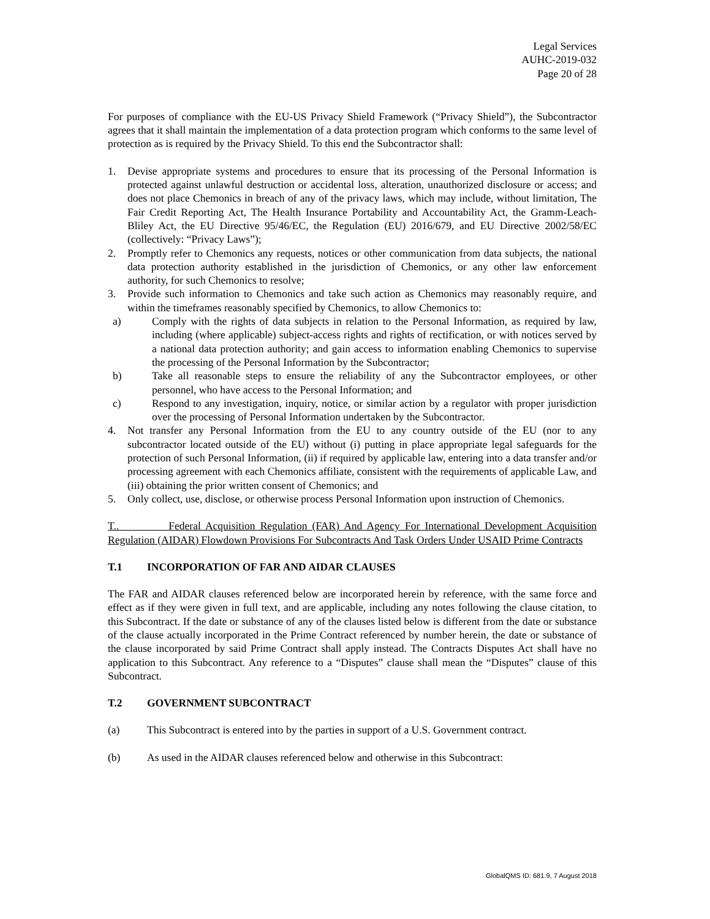Legal Services
AUHC-2019-032
Page 20 of 28
For purposes of compliance with the EU-US Privacy Shield Framework (“Privacy Shield”), the Subcontractor agrees that it shall maintain the implementation of a data protection program which conforms to the same level of protection as is required by the Privacy Shield. To this end the Subcontractor shall:
1. Devise appropriate systems and procedures to ensure that its processing of the Personal Information is protected against unlawful destruction or accidental loss, alteration, unauthorized disclosure or access; and does not place Chemonics in breach of any of the privacy laws, which may include, without limitation, The Fair Credit Reporting Act, The Health Insurance Portability and Accountability Act, the Gramm-Leach-Bliley Act, the EU Directive 95/46/EC, the Regulation (EU) 2016/679, and EU Directive 2002/58/EC (collectively: “Privacy Laws”);
2. Promptly refer to Chemonics any requests, notices or other communication from data subjects, the national data protection authority established in the jurisdiction of Chemonics, or any other law enforcement authority, for such Chemonics to resolve;
3. Provide such information to Chemonics and take such action as Chemonics may reasonably require, and within the timeframes reasonably specified by Chemonics, to allow Chemonics to:
a) Comply with the rights of data subjects in relation to the Personal Information, as required by law, including (where applicable) subject-access rights and rights of rectification, or with notices served by a national data protection authority; and gain access to information enabling Chemonics to supervise the processing of the Personal Information by the Subcontractor;
b) Take all reasonable steps to ensure the reliability of any the Subcontractor employees, or other personnel, who have access to the Personal Information; and
c) Respond to any investigation, inquiry, notice, or similar action by a regulator with proper jurisdiction over the processing of Personal Information undertaken by the Subcontractor.
4. Not transfer any Personal Information from the EU to any country outside of the EU (nor to any subcontractor located outside of the EU) without (i) putting in place appropriate legal safeguards for the protection of such Personal Information, (ii) if required by applicable law, entering into a data transfer and/or processing agreement with each Chemonics affiliate, consistent with the requirements of applicable Law, and (iii) obtaining the prior written consent of Chemonics; and
5. Only collect, use, disclose, or otherwise process Personal Information upon instruction of Chemonics.
T.. Federal Acquisition Regulation (FAR) And Agency For International Development Acquisition Regulation (AIDAR) Flowdown Provisions For Subcontracts And Task Orders Under USAID Prime Contracts
T.1 INCORPORATION OF FAR AND AIDAR CLAUSES
The FAR and AIDAR clauses referenced below are incorporated herein by reference, with the same force and effect as if they were given in full text, and are applicable, including any notes following the clause citation, to this Subcontract. If the date or substance of any of the clauses listed below is different from the date or substance of the clause actually incorporated in the Prime Contract referenced by number herein, the date or substance of the clause incorporated by said Prime Contract shall apply instead. The Contracts Disputes Act shall have no application to this Subcontract. Any reference to a “Disputes” clause shall mean the “Disputes” clause of this Subcontract.
T.2 GOVERNMENT SUBCONTRACT
(a) This Subcontract is entered into by the parties in support of a U.S. Government contract.
(b) As used in the AIDAR clauses referenced below and otherwise in this Subcontract:
GlobalQMS ID: 681.9, 7 August 2018